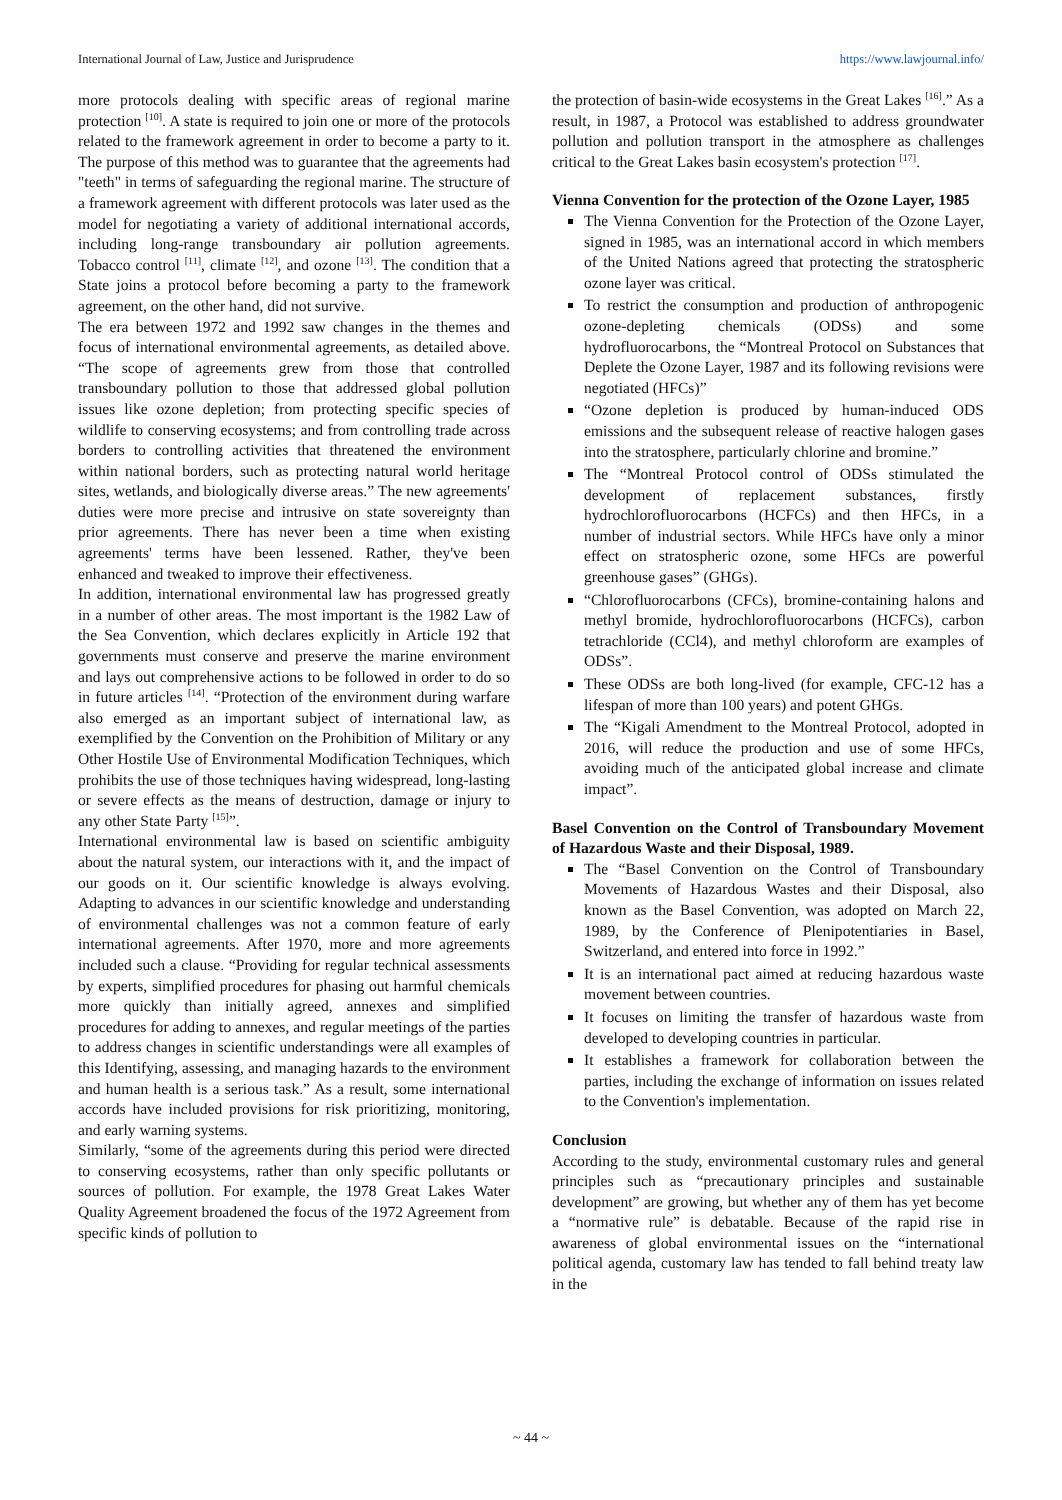International Journal of Law, Justice and Jurisprudence https://www.lawjournal.info/
more protocols dealing with specific areas of regional marine protection <sup>[10]</sup>. A state is required to join one or more of the protocols related to the framework agreement in order to become a party to it. The purpose of this method was to guarantee that the agreements had "teeth" in terms of safeguarding the regional marine. The structure of a framework agreement with different protocols was later used as the model for negotiating a variety of additional international accords, including long-range transboundary air pollution agreements. Tobacco control <sup>[11]</sup>, climate <sup>[12]</sup>, and ozone <sup>[13]</sup>. The condition that a State joins a protocol before becoming a party to the framework agreement, on the other hand, did not survive.
The era between 1972 and 1992 saw changes in the themes and focus of international environmental agreements, as detailed above. “The scope of agreements grew from those that controlled transboundary pollution to those that addressed global pollution issues like ozone depletion; from protecting specific species of wildlife to conserving ecosystems; and from controlling trade across borders to controlling activities that threatened the environment within national borders, such as protecting natural world heritage sites, wetlands, and biologically diverse areas.” The new agreements' duties were more precise and intrusive on state sovereignty than prior agreements. There has never been a time when existing agreements' terms have been lessened. Rather, they've been enhanced and tweaked to improve their effectiveness.
In addition, international environmental law has progressed greatly in a number of other areas. The most important is the 1982 Law of the Sea Convention, which declares explicitly in Article 192 that governments must conserve and preserve the marine environment and lays out comprehensive actions to be followed in order to do so in future articles <sup>[14]</sup>. “Protection of the environment during warfare also emerged as an important subject of international law, as exemplified by the Convention on the Prohibition of Military or any Other Hostile Use of Environmental Modification Techniques, which prohibits the use of those techniques having widespread, long-lasting or severe effects as the means of destruction, damage or injury to any other State Party <sup>[15]</sup>”.
International environmental law is based on scientific ambiguity about the natural system, our interactions with it, and the impact of our goods on it. Our scientific knowledge is always evolving. Adapting to advances in our scientific knowledge and understanding of environmental challenges was not a common feature of early international agreements. After 1970, more and more agreements included such a clause. “Providing for regular technical assessments by experts, simplified procedures for phasing out harmful chemicals more quickly than initially agreed, annexes and simplified procedures for adding to annexes, and regular meetings of the parties to address changes in scientific understandings were all examples of this Identifying, assessing, and managing hazards to the environment and human health is a serious task.” As a result, some international accords have included provisions for risk prioritizing, monitoring, and early warning systems.
Similarly, “some of the agreements during this period were directed to conserving ecosystems, rather than only specific pollutants or sources of pollution. For example, the 1978 Great Lakes Water Quality Agreement broadened the focus of the 1972 Agreement from specific kinds of pollution to
the protection of basin-wide ecosystems in the Great Lakes <sup>[16]</sup>.” As a result, in 1987, a Protocol was established to address groundwater pollution and pollution transport in the atmosphere as challenges critical to the Great Lakes basin ecosystem's protection <sup>[17]</sup>.
Vienna Convention for the protection of the Ozone Layer, 1985
The Vienna Convention for the Protection of the Ozone Layer, signed in 1985, was an international accord in which members of the United Nations agreed that protecting the stratospheric ozone layer was critical.
To restrict the consumption and production of anthropogenic ozone-depleting chemicals (ODSs) and some hydrofluorocarbons, the “Montreal Protocol on Substances that Deplete the Ozone Layer, 1987 and its following revisions were negotiated (HFCs)”
“Ozone depletion is produced by human-induced ODS emissions and the subsequent release of reactive halogen gases into the stratosphere, particularly chlorine and bromine.”
The “Montreal Protocol control of ODSs stimulated the development of replacement substances, firstly hydrochlorofluorocarbons (HCFCs) and then HFCs, in a number of industrial sectors. While HFCs have only a minor effect on stratospheric ozone, some HFCs are powerful greenhouse gases” (GHGs).
“Chlorofluorocarbons (CFCs), bromine-containing halons and methyl bromide, hydrochlorofluorocarbons (HCFCs), carbon tetrachloride (CCl4), and methyl chloroform are examples of ODSs”.
These ODSs are both long-lived (for example, CFC-12 has a lifespan of more than 100 years) and potent GHGs.
The “Kigali Amendment to the Montreal Protocol, adopted in 2016, will reduce the production and use of some HFCs, avoiding much of the anticipated global increase and climate impact”.
Basel Convention on the Control of Transboundary Movement of Hazardous Waste and their Disposal, 1989.
The “Basel Convention on the Control of Transboundary Movements of Hazardous Wastes and their Disposal, also known as the Basel Convention, was adopted on March 22, 1989, by the Conference of Plenipotentiaries in Basel, Switzerland, and entered into force in 1992.”
It is an international pact aimed at reducing hazardous waste movement between countries.
It focuses on limiting the transfer of hazardous waste from developed to developing countries in particular.
It establishes a framework for collaboration between the parties, including the exchange of information on issues related to the Convention's implementation.
Conclusion
According to the study, environmental customary rules and general principles such as “precautionary principles and sustainable development” are growing, but whether any of them has yet become a “normative rule” is debatable. Because of the rapid rise in awareness of global environmental issues on the “international political agenda, customary law has tended to fall behind treaty law in the
~ 44 ~